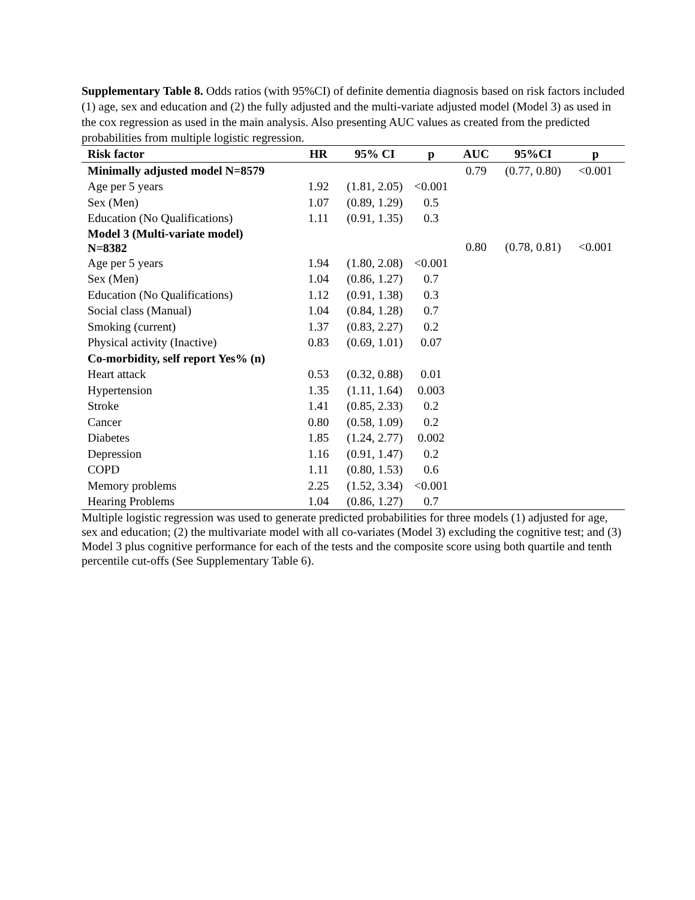Supplementary Table 8. Odds ratios (with 95%CI) of definite dementia diagnosis based on risk factors included (1) age, sex and education and (2) the fully adjusted and the multi-variate adjusted model (Model 3) as used in the cox regression as used in the main analysis. Also presenting AUC values as created from the predicted probabilities from multiple logistic regression.
| Risk factor | HR | 95% CI | p | AUC | 95%CI | p |
| --- | --- | --- | --- | --- | --- | --- |
| Minimally adjusted model N=8579 | | | | 0.79 | (0.77, 0.80) | <0.001 |
| Age per 5 years | 1.92 | (1.81, 2.05) | <0.001 | | | |
| Sex (Men) | 1.07 | (0.89, 1.29) | 0.5 | | | |
| Education (No Qualifications) | 1.11 | (0.91, 1.35) | 0.3 | | | |
| Model 3 (Multi-variate model) N=8382 | | | | 0.80 | (0.78, 0.81) | <0.001 |
| Age per 5 years | 1.94 | (1.80, 2.08) | <0.001 | | | |
| Sex (Men) | 1.04 | (0.86, 1.27) | 0.7 | | | |
| Education (No Qualifications) | 1.12 | (0.91, 1.38) | 0.3 | | | |
| Social class (Manual) | 1.04 | (0.84, 1.28) | 0.7 | | | |
| Smoking (current) | 1.37 | (0.83, 2.27) | 0.2 | | | |
| Physical activity (Inactive) | 0.83 | (0.69, 1.01) | 0.07 | | | |
| Co-morbidity, self report Yes% (n) | | | | | | |
| Heart attack | 0.53 | (0.32, 0.88) | 0.01 | | | |
| Hypertension | 1.35 | (1.11, 1.64) | 0.003 | | | |
| Stroke | 1.41 | (0.85, 2.33) | 0.2 | | | |
| Cancer | 0.80 | (0.58, 1.09) | 0.2 | | | |
| Diabetes | 1.85 | (1.24, 2.77) | 0.002 | | | |
| Depression | 1.16 | (0.91, 1.47) | 0.2 | | | |
| COPD | 1.11 | (0.80, 1.53) | 0.6 | | | |
| Memory problems | 2.25 | (1.52, 3.34) | <0.001 | | | |
| Hearing Problems | 1.04 | (0.86, 1.27) | 0.7 | | | |
Multiple logistic regression was used to generate predicted probabilities for three models (1) adjusted for age, sex and education; (2) the multivariate model with all co-variates (Model 3) excluding the cognitive test; and (3) Model 3 plus cognitive performance for each of the tests and the composite score using both quartile and tenth percentile cut-offs (See Supplementary Table 6).